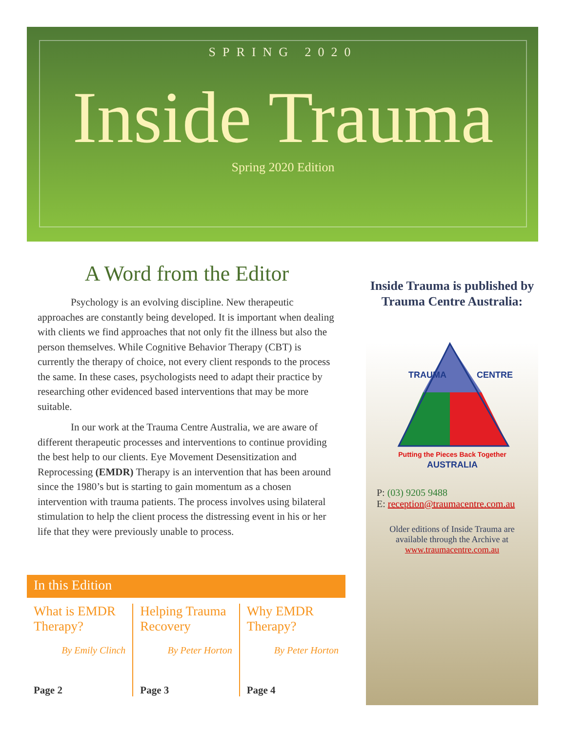SPRING 2020
Inside Trauma
Spring 2020 Edition
A Word from the Editor
Psychology is an evolving discipline. New therapeutic approaches are constantly being developed. It is important when dealing with clients we find approaches that not only fit the illness but also the person themselves. While Cognitive Behavior Therapy (CBT) is currently the therapy of choice, not every client responds to the process the same. In these cases, psychologists need to adapt their practice by researching other evidenced based interventions that may be more suitable.
In our work at the Trauma Centre Australia, we are aware of different therapeutic processes and interventions to continue providing the best help to our clients. Eye Movement Desensitization and Reprocessing (EMDR) Therapy is an intervention that has been around since the 1980’s but is starting to gain momentum as a chosen intervention with trauma patients. The process involves using bilateral stimulation to help the client process the distressing event in his or her life that they were previously unable to process.
In this Edition
What is EMDR Therapy?
By Emily Clinch
Page 2
Helping Trauma Recovery
By Peter Horton
Page 3
Why EMDR Therapy?
By Peter Horton
Page 4
Inside Trauma is published by Trauma Centre Australia:
TRAUMA
CENTRE
Putting the Pieces Back Together
AUSTRALIA
P: (03) 9205 9488
E: reception@traumacentre.com.au
Older editions of Inside Trauma are
available through the Archive at
www.traumacentre.com.au